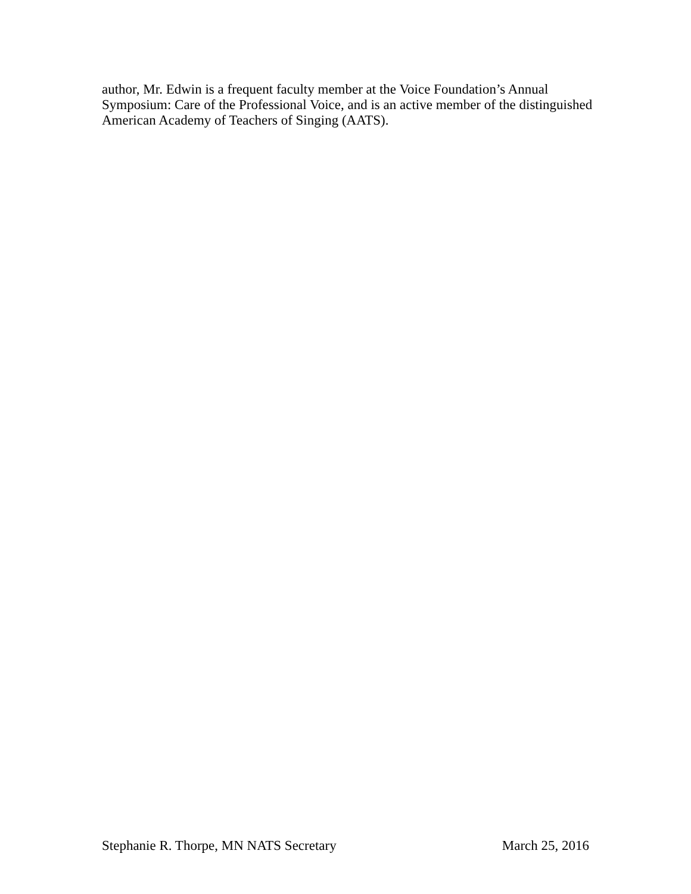author, Mr. Edwin is a frequent faculty member at the Voice Foundation’s Annual
Symposium: Care of the Professional Voice, and is an active member of the distinguished
American Academy of Teachers of Singing (AATS).
Stephanie R. Thorpe, MN NATS Secretary March 25, 2016